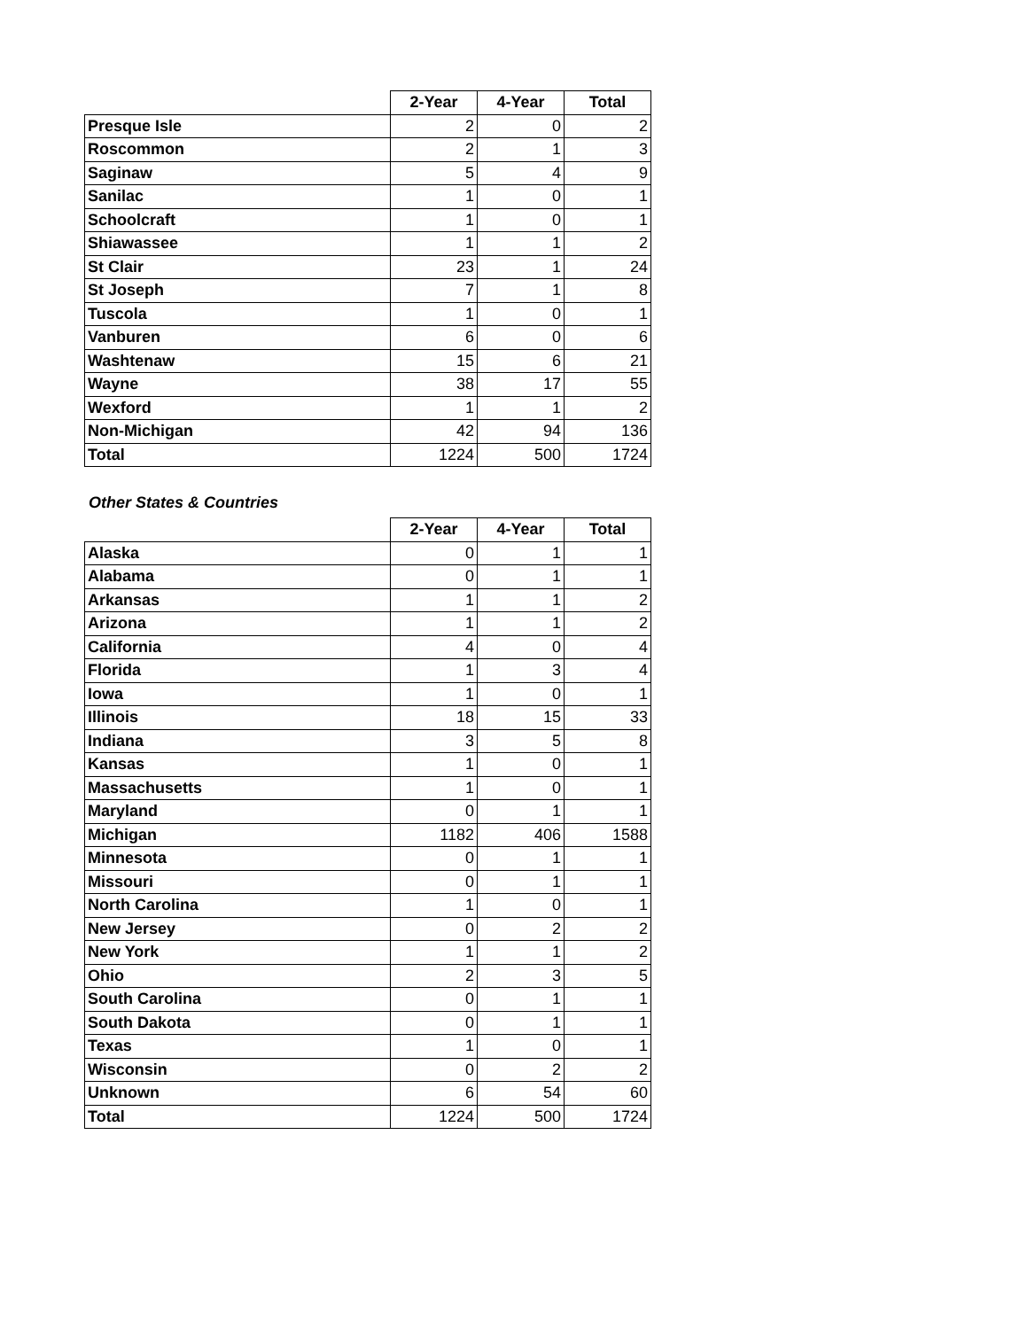| | 2-Year | 4-Year | Total |
| --- | --- | --- | --- |
| Presque Isle | 2 | 0 | 2 |
| Roscommon | 2 | 1 | 3 |
| Saginaw | 5 | 4 | 9 |
| Sanilac | 1 | 0 | 1 |
| Schoolcraft | 1 | 0 | 1 |
| Shiawassee | 1 | 1 | 2 |
| St Clair | 23 | 1 | 24 |
| St Joseph | 7 | 1 | 8 |
| Tuscola | 1 | 0 | 1 |
| Vanburen | 6 | 0 | 6 |
| Washtenaw | 15 | 6 | 21 |
| Wayne | 38 | 17 | 55 |
| Wexford | 1 | 1 | 2 |
| Non-Michigan | 42 | 94 | 136 |
| Total | 1224 | 500 | 1724 |
Other States & Countries
| | 2-Year | 4-Year | Total |
| --- | --- | --- | --- |
| Alaska | 0 | 1 | 1 |
| Alabama | 0 | 1 | 1 |
| Arkansas | 1 | 1 | 2 |
| Arizona | 1 | 1 | 2 |
| California | 4 | 0 | 4 |
| Florida | 1 | 3 | 4 |
| Iowa | 1 | 0 | 1 |
| Illinois | 18 | 15 | 33 |
| Indiana | 3 | 5 | 8 |
| Kansas | 1 | 0 | 1 |
| Massachusetts | 1 | 0 | 1 |
| Maryland | 0 | 1 | 1 |
| Michigan | 1182 | 406 | 1588 |
| Minnesota | 0 | 1 | 1 |
| Missouri | 0 | 1 | 1 |
| North Carolina | 1 | 0 | 1 |
| New Jersey | 0 | 2 | 2 |
| New York | 1 | 1 | 2 |
| Ohio | 2 | 3 | 5 |
| South Carolina | 0 | 1 | 1 |
| South Dakota | 0 | 1 | 1 |
| Texas | 1 | 0 | 1 |
| Wisconsin | 0 | 2 | 2 |
| Unknown | 6 | 54 | 60 |
| Total | 1224 | 500 | 1724 |